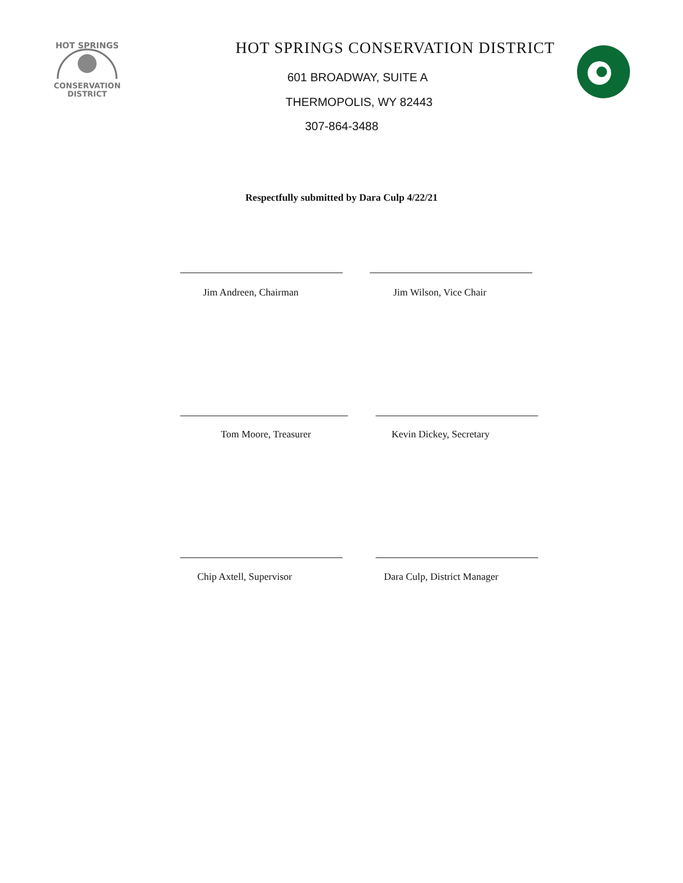HOT SPRINGS
CONSERVATION
DISTRICT
HOT SPRINGS CONSERVATION DISTRICT
601 BROADWAY, SUITE A
THERMOPOLIS, WY 82443
307-864-3488
Respectfully submitted by Dara Culp 4/22/21
Jim Andreen, Chairman Jim Wilson, Vice Chair
Tom Moore, Treasurer Kevin Dickey, Secretary
Chip Axtell, Supervisor Dara Culp, District Manager